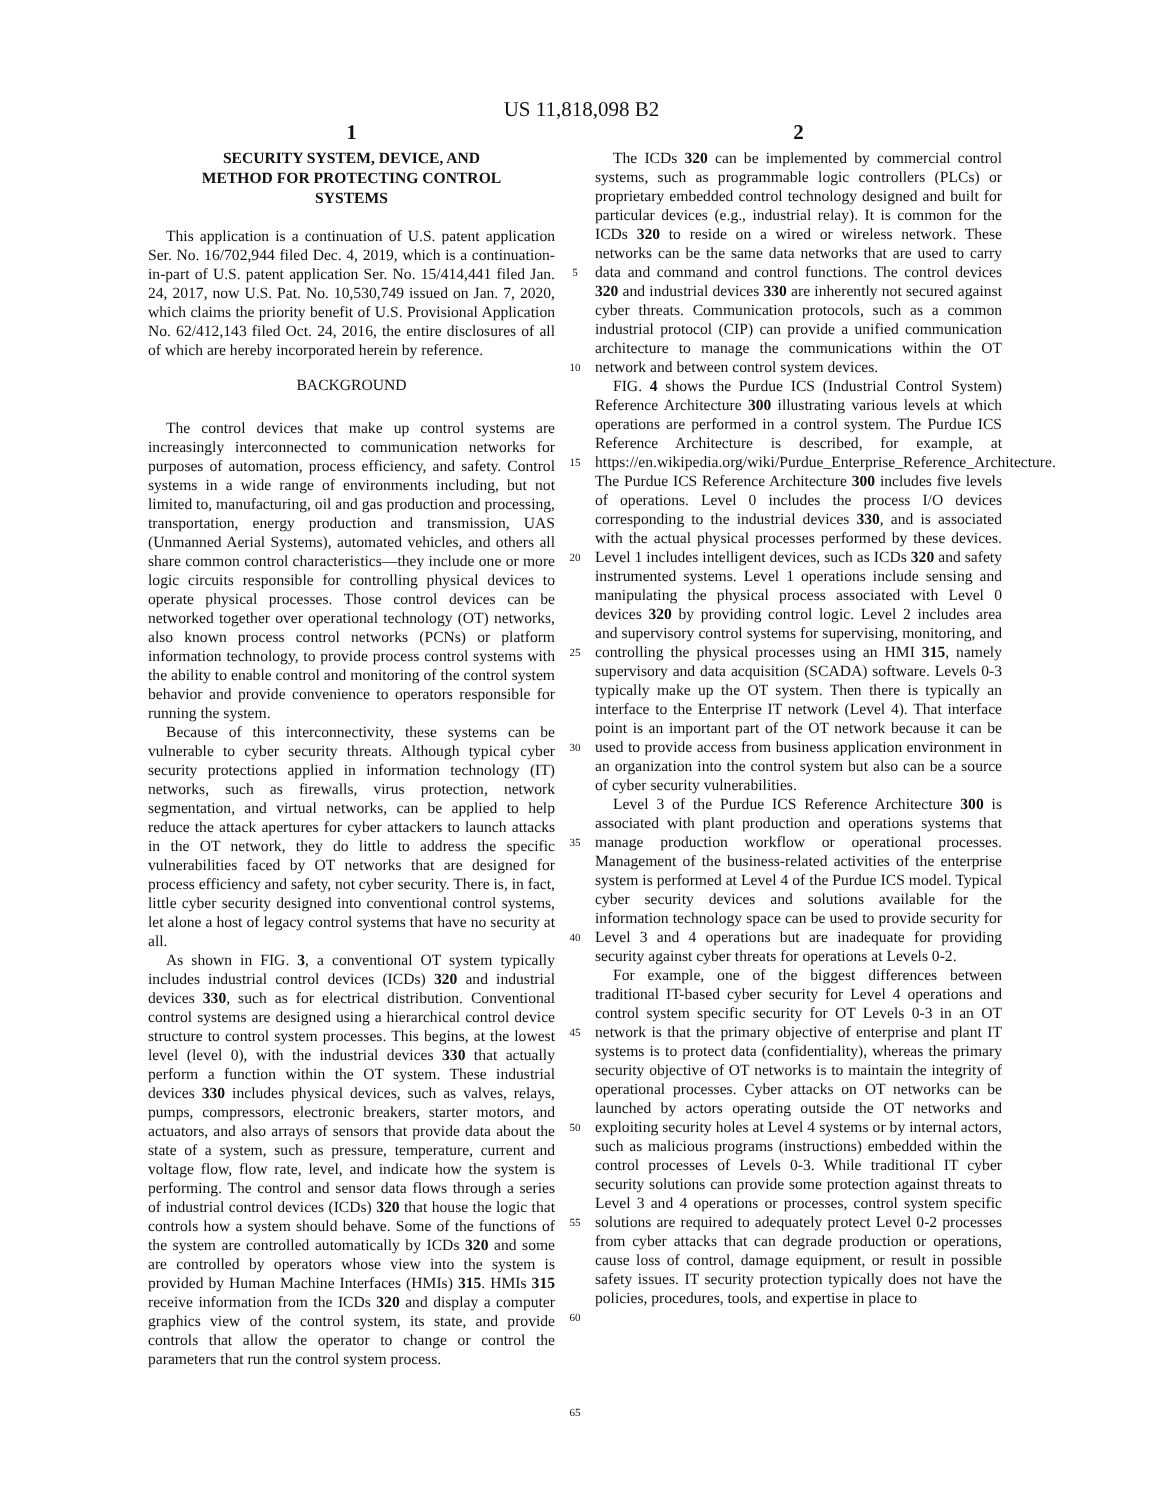US 11,818,098 B2
1
SECURITY SYSTEM, DEVICE, AND
METHOD FOR PROTECTING CONTROL
SYSTEMS
This application is a continuation of U.S. patent application Ser. No. 16/702,944 filed Dec. 4, 2019, which is a continuation-in-part of U.S. patent application Ser. No. 15/414,441 filed Jan. 24, 2017, now U.S. Pat. No. 10,530,749 issued on Jan. 7, 2020, which claims the priority benefit of U.S. Provisional Application No. 62/412,143 filed Oct. 24, 2016, the entire disclosures of all of which are hereby incorporated herein by reference.
BACKGROUND
The control devices that make up control systems are increasingly interconnected to communication networks for purposes of automation, process efficiency, and safety. Control systems in a wide range of environments including, but not limited to, manufacturing, oil and gas production and processing, transportation, energy production and transmission, UAS (Unmanned Aerial Systems), automated vehicles, and others all share common control characteristics—they include one or more logic circuits responsible for controlling physical devices to operate physical processes. Those control devices can be networked together over operational technology (OT) networks, also known process control networks (PCNs) or platform information technology, to provide process control systems with the ability to enable control and monitoring of the control system behavior and provide convenience to operators responsible for running the system.
Because of this interconnectivity, these systems can be vulnerable to cyber security threats. Although typical cyber security protections applied in information technology (IT) networks, such as firewalls, virus protection, network segmentation, and virtual networks, can be applied to help reduce the attack apertures for cyber attackers to launch attacks in the OT network, they do little to address the specific vulnerabilities faced by OT networks that are designed for process efficiency and safety, not cyber security. There is, in fact, little cyber security designed into conventional control systems, let alone a host of legacy control systems that have no security at all.
As shown in FIG. 3, a conventional OT system typically includes industrial control devices (ICDs) 320 and industrial devices 330, such as for electrical distribution. Conventional control systems are designed using a hierarchical control device structure to control system processes. This begins, at the lowest level (level 0), with the industrial devices 330 that actually perform a function within the OT system. These industrial devices 330 includes physical devices, such as valves, relays, pumps, compressors, electronic breakers, starter motors, and actuators, and also arrays of sensors that provide data about the state of a system, such as pressure, temperature, current and voltage flow, flow rate, level, and indicate how the system is performing. The control and sensor data flows through a series of industrial control devices (ICDs) 320 that house the logic that controls how a system should behave. Some of the functions of the system are controlled automatically by ICDs 320 and some are controlled by operators whose view into the system is provided by Human Machine Interfaces (HMIs) 315. HMIs 315 receive information from the ICDs 320 and display a computer graphics view of the control system, its state, and provide controls that allow the operator to change or control the parameters that run the control system process.
5
10
15
20
25
30
35
40
45
50
55
60
65
2
The ICDs 320 can be implemented by commercial control systems, such as programmable logic controllers (PLCs) or proprietary embedded control technology designed and built for particular devices (e.g., industrial relay). It is common for the ICDs 320 to reside on a wired or wireless network. These networks can be the same data networks that are used to carry data and command and control functions. The control devices 320 and industrial devices 330 are inherently not secured against cyber threats. Communication protocols, such as a common industrial protocol (CIP) can provide a unified communication architecture to manage the communications within the OT network and between control system devices.
FIG. 4 shows the Purdue ICS (Industrial Control System) Reference Architecture 300 illustrating various levels at which operations are performed in a control system. The Purdue ICS Reference Architecture is described, for example, at https://en.wikipedia.org/wiki/Purdue_Enterprise_Reference_Architecture. The Purdue ICS Reference Architecture 300 includes five levels of operations. Level 0 includes the process I/O devices corresponding to the industrial devices 330, and is associated with the actual physical processes performed by these devices. Level 1 includes intelligent devices, such as ICDs 320 and safety instrumented systems. Level 1 operations include sensing and manipulating the physical process associated with Level 0 devices 320 by providing control logic. Level 2 includes area and supervisory control systems for supervising, monitoring, and controlling the physical processes using an HMI 315, namely supervisory and data acquisition (SCADA) software. Levels 0-3 typically make up the OT system. Then there is typically an interface to the Enterprise IT network (Level 4). That interface point is an important part of the OT network because it can be used to provide access from business application environment in an organization into the control system but also can be a source of cyber security vulnerabilities.
Level 3 of the Purdue ICS Reference Architecture 300 is associated with plant production and operations systems that manage production workflow or operational processes. Management of the business-related activities of the enterprise system is performed at Level 4 of the Purdue ICS model. Typical cyber security devices and solutions available for the information technology space can be used to provide security for Level 3 and 4 operations but are inadequate for providing security against cyber threats for operations at Levels 0-2.
For example, one of the biggest differences between traditional IT-based cyber security for Level 4 operations and control system specific security for OT Levels 0-3 in an OT network is that the primary objective of enterprise and plant IT systems is to protect data (confidentiality), whereas the primary security objective of OT networks is to maintain the integrity of operational processes. Cyber attacks on OT networks can be launched by actors operating outside the OT networks and exploiting security holes at Level 4 systems or by internal actors, such as malicious programs (instructions) embedded within the control processes of Levels 0-3. While traditional IT cyber security solutions can provide some protection against threats to Level 3 and 4 operations or processes, control system specific solutions are required to adequately protect Level 0-2 processes from cyber attacks that can degrade production or operations, cause loss of control, damage equipment, or result in possible safety issues. IT security protection typically does not have the policies, procedures, tools, and expertise in place to